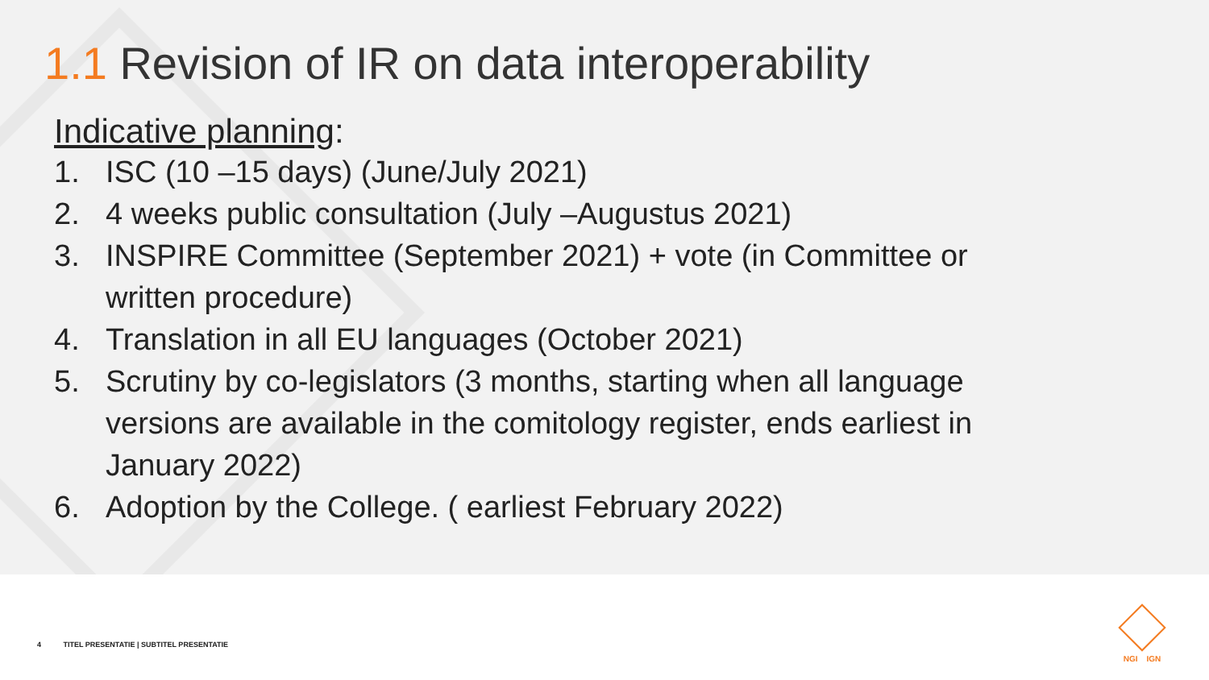1.1 Revision of IR on data interoperability
Indicative planning:
1. ISC (10 –15 days) (June/July 2021)
2. 4 weeks public consultation (July –Augustus 2021)
3. INSPIRE Committee (September 2021) + vote (in Committee or written procedure)
4. Translation in all EU languages (October 2021)
5. Scrutiny by co-legislators (3 months, starting when all language versions are available in the comitology register, ends earliest in January 2022)
6. Adoption by the College. ( earliest February 2022)
4 TITEL PRESENTATIE | SUBTITEL PRESENTATIE
NGI IGN